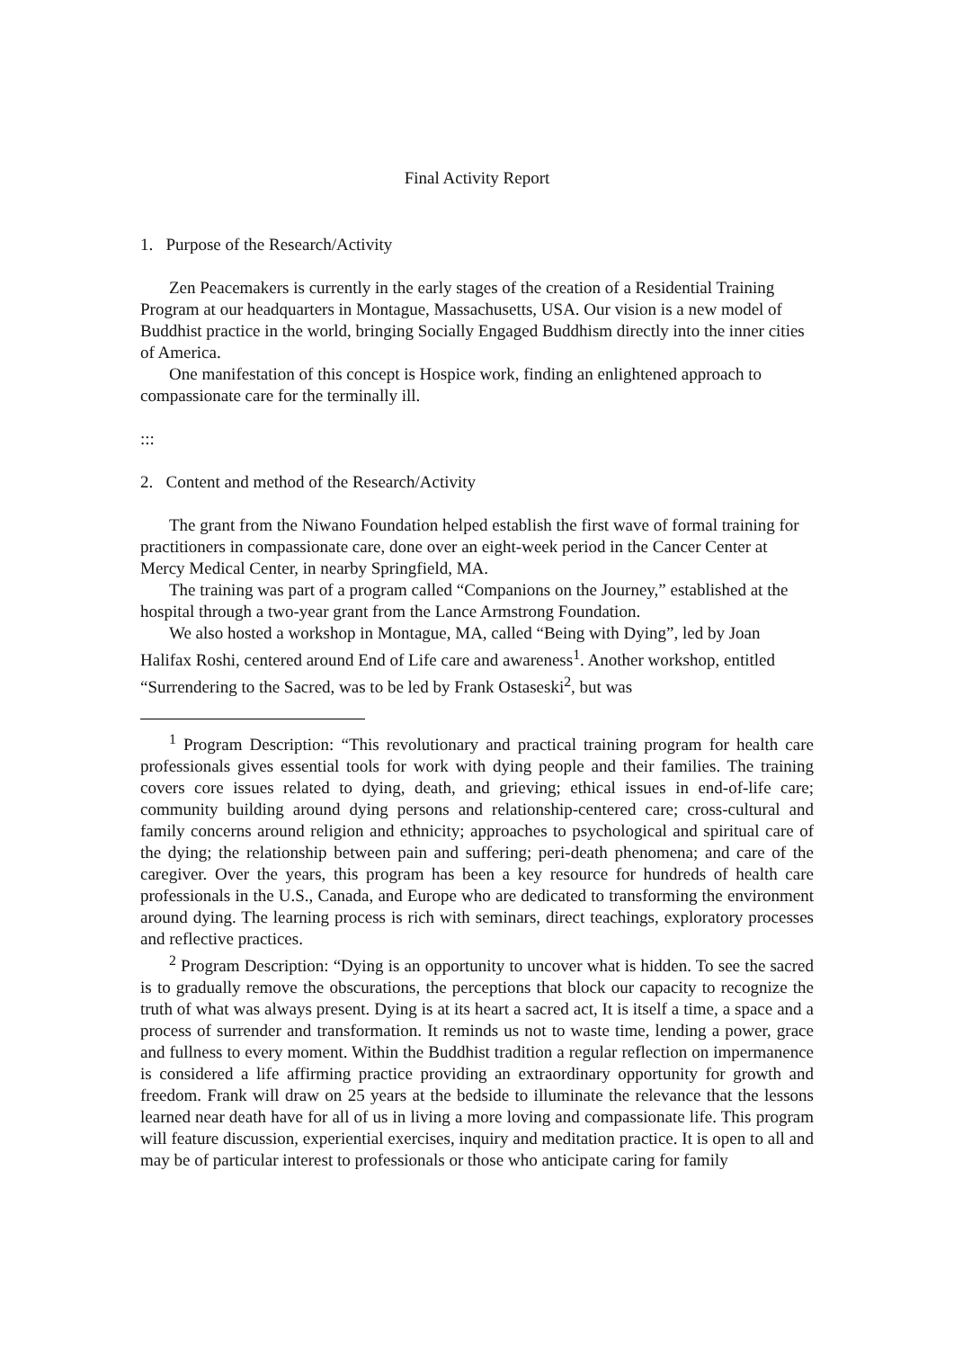Final Activity Report
1. Purpose of the Research/Activity
Zen Peacemakers is currently in the early stages of the creation of a Residential Training Program at our headquarters in Montague, Massachusetts, USA. Our vision is a new model of Buddhist practice in the world, bringing Socially Engaged Buddhism directly into the inner cities of America.
One manifestation of this concept is Hospice work, finding an enlightened approach to compassionate care for the terminally ill.
:::
2. Content and method of the Research/Activity
The grant from the Niwano Foundation helped establish the first wave of formal training for practitioners in compassionate care, done over an eight-week period in the Cancer Center at Mercy Medical Center, in nearby Springfield, MA.
The training was part of a program called “Companions on the Journey,” established at the hospital through a two-year grant from the Lance Armstrong Foundation.
We also hosted a workshop in Montague, MA, called “Being with Dying”, led by Joan Halifax Roshi, centered around End of Life care and awareness<sup>1</sup>. Another workshop, entitled “Surrendering to the Sacred, was to be led by Frank Ostaseski<sup>2</sup>, but was
<sup>1</sup> Program Description: “This revolutionary and practical training program for health care professionals gives essential tools for work with dying people and their families. The training covers core issues related to dying, death, and grieving; ethical issues in end-of-life care; community building around dying persons and relationship-centered care; cross-cultural and family concerns around religion and ethnicity; approaches to psychological and spiritual care of the dying; the relationship between pain and suffering; peri-death phenomena; and care of the caregiver. Over the years, this program has been a key resource for hundreds of health care professionals in the U.S., Canada, and Europe who are dedicated to transforming the environment around dying. The learning process is rich with seminars, direct teachings, exploratory processes and reflective practices.
<sup>2</sup> Program Description: “Dying is an opportunity to uncover what is hidden. To see the sacred is to gradually remove the obscurations, the perceptions that block our capacity to recognize the truth of what was always present. Dying is at its heart a sacred act, It is itself a time, a space and a process of surrender and transformation. It reminds us not to waste time, lending a power, grace and fullness to every moment. Within the Buddhist tradition a regular reflection on impermanence is considered a life affirming practice providing an extraordinary opportunity for growth and freedom. Frank will draw on 25 years at the bedside to illuminate the relevance that the lessons learned near death have for all of us in living a more loving and compassionate life. This program will feature discussion, experiential exercises, inquiry and meditation practice. It is open to all and may be of particular interest to professionals or those who anticipate caring for family